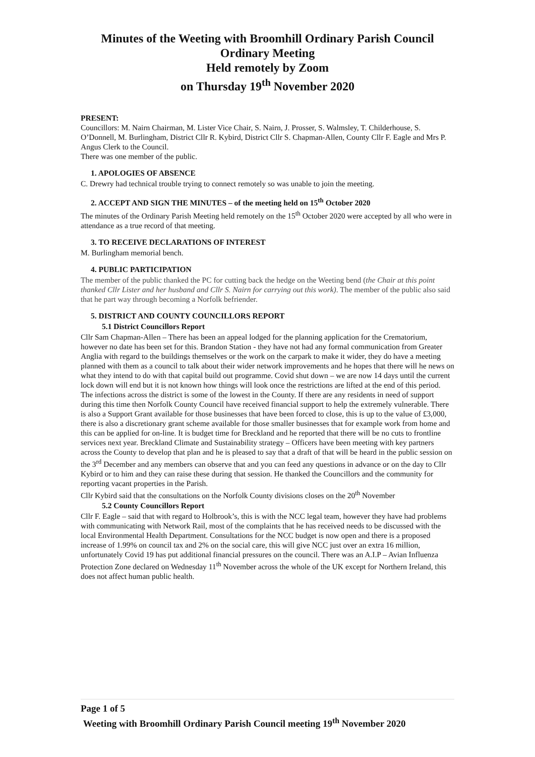Minutes of the Weeting with Broomhill Ordinary Parish Council
Ordinary Meeting
Held remotely by Zoom
on Thursday 19<sup>th</sup> November 2020
PRESENT:
Councillors: M. Nairn Chairman, M. Lister Vice Chair, S. Nairn, J. Prosser, S. Walmsley, T. Childerhouse, S. O’Donnell, M. Burlingham, District Cllr R. Kybird, District Cllr S. Chapman-Allen, County Cllr F. Eagle and Mrs P. Angus Clerk to the Council.
There was one member of the public.
1. APOLOGIES OF ABSENCE
C. Drewry had technical trouble trying to connect remotely so was unable to join the meeting.
2. ACCEPT AND SIGN THE MINUTES – of the meeting held on 15<sup>th</sup> October 2020
The minutes of the Ordinary Parish Meeting held remotely on the 15<sup>th</sup> October 2020 were accepted by all who were in attendance as a true record of that meeting.
3. TO RECEIVE DECLARATIONS OF INTEREST
M. Burlingham memorial bench.
4. PUBLIC PARTICIPATION
The member of the public thanked the PC for cutting back the hedge on the Weeting bend (the Chair at this point thanked Cllr Lister and her husband and Cllr S. Nairn for carrying out this work). The member of the public also said that he part way through becoming a Norfolk befriender.
5. DISTRICT AND COUNTY COUNCILLORS REPORT
5.1 District Councillors Report
Cllr Sam Chapman-Allen – There has been an appeal lodged for the planning application for the Crematorium, however no date has been set for this. Brandon Station - they have not had any formal communication from Greater Anglia with regard to the buildings themselves or the work on the carpark to make it wider, they do have a meeting planned with them as a council to talk about their wider network improvements and he hopes that there will he news on what they intend to do with that capital build out programme. Covid shut down – we are now 14 days until the current lock down will end but it is not known how things will look once the restrictions are lifted at the end of this period. The infections across the district is some of the lowest in the County. If there are any residents in need of support during this time then Norfolk County Council have received financial support to help the extremely vulnerable. There is also a Support Grant available for those businesses that have been forced to close, this is up to the value of £3,000, there is also a discretionary grant scheme available for those smaller businesses that for example work from home and this can be applied for on-line. It is budget time for Breckland and he reported that there will be no cuts to frontline services next year. Breckland Climate and Sustainability strategy – Officers have been meeting with key partners across the County to develop that plan and he is pleased to say that a draft of that will be heard in the public session on the 3<sup>rd</sup> December and any members can observe that and you can feed any questions in advance or on the day to Cllr Kybird or to him and they can raise these during that session. He thanked the Councillors and the community for reporting vacant properties in the Parish.
Cllr Kybird said that the consultations on the Norfolk County divisions closes on the 20<sup>th</sup> November
5.2 County Councillors Report
Cllr F. Eagle – said that with regard to Holbrook’s, this is with the NCC legal team, however they have had problems with communicating with Network Rail, most of the complaints that he has received needs to be discussed with the local Environmental Health Department. Consultations for the NCC budget is now open and there is a proposed increase of 1.99% on council tax and 2% on the social care, this will give NCC just over an extra 16 million, unfortunately Covid 19 has put additional financial pressures on the council. There was an A.I.P – Avian Influenza Protection Zone declared on Wednesday 11<sup>th</sup> November across the whole of the UK except for Northern Ireland, this does not affect human public health.
Page 1 of 5
Weeting with Broomhill Ordinary Parish Council meeting 19<sup>th</sup> November 2020